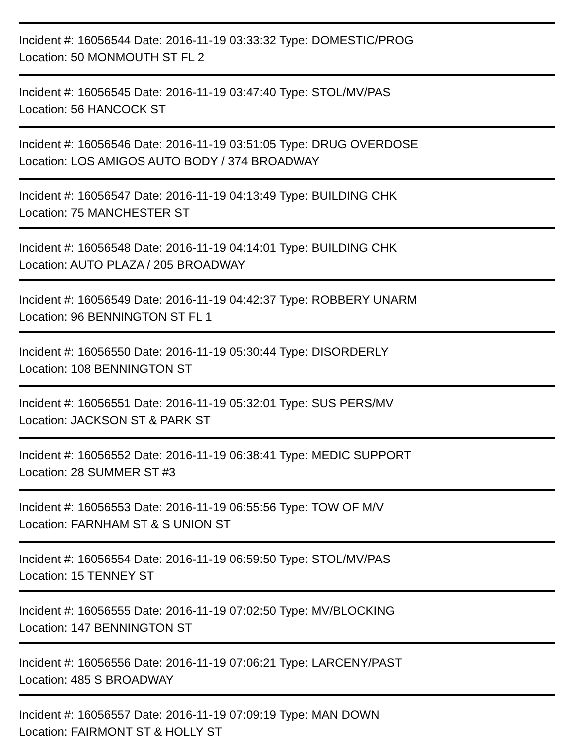Incident #: 16056544 Date: 2016-11-19 03:33:32 Type: DOMESTIC/PROG
Location: 50 MONMOUTH ST FL 2
Incident #: 16056545 Date: 2016-11-19 03:47:40 Type: STOL/MV/PAS
Location: 56 HANCOCK ST
Incident #: 16056546 Date: 2016-11-19 03:51:05 Type: DRUG OVERDOSE
Location: LOS AMIGOS AUTO BODY / 374 BROADWAY
Incident #: 16056547 Date: 2016-11-19 04:13:49 Type: BUILDING CHK
Location: 75 MANCHESTER ST
Incident #: 16056548 Date: 2016-11-19 04:14:01 Type: BUILDING CHK
Location: AUTO PLAZA / 205 BROADWAY
Incident #: 16056549 Date: 2016-11-19 04:42:37 Type: ROBBERY UNARM
Location: 96 BENNINGTON ST FL 1
Incident #: 16056550 Date: 2016-11-19 05:30:44 Type: DISORDERLY
Location: 108 BENNINGTON ST
Incident #: 16056551 Date: 2016-11-19 05:32:01 Type: SUS PERS/MV
Location: JACKSON ST & PARK ST
Incident #: 16056552 Date: 2016-11-19 06:38:41 Type: MEDIC SUPPORT
Location: 28 SUMMER ST #3
Incident #: 16056553 Date: 2016-11-19 06:55:56 Type: TOW OF M/V
Location: FARNHAM ST & S UNION ST
Incident #: 16056554 Date: 2016-11-19 06:59:50 Type: STOL/MV/PAS
Location: 15 TENNEY ST
Incident #: 16056555 Date: 2016-11-19 07:02:50 Type: MV/BLOCKING
Location: 147 BENNINGTON ST
Incident #: 16056556 Date: 2016-11-19 07:06:21 Type: LARCENY/PAST
Location: 485 S BROADWAY
Incident #: 16056557 Date: 2016-11-19 07:09:19 Type: MAN DOWN
Location: FAIRMONT ST & HOLLY ST